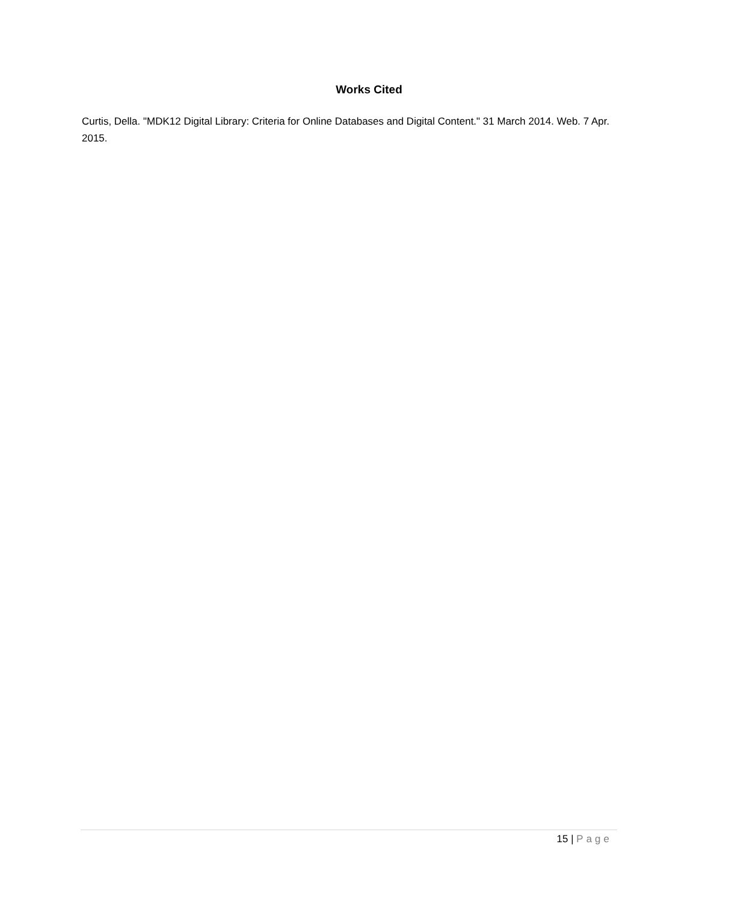Works Cited
Curtis, Della. "MDK12 Digital Library: Criteria for Online Databases and Digital Content." 31 March 2014. Web. 7 Apr. 2015.
15 | Page